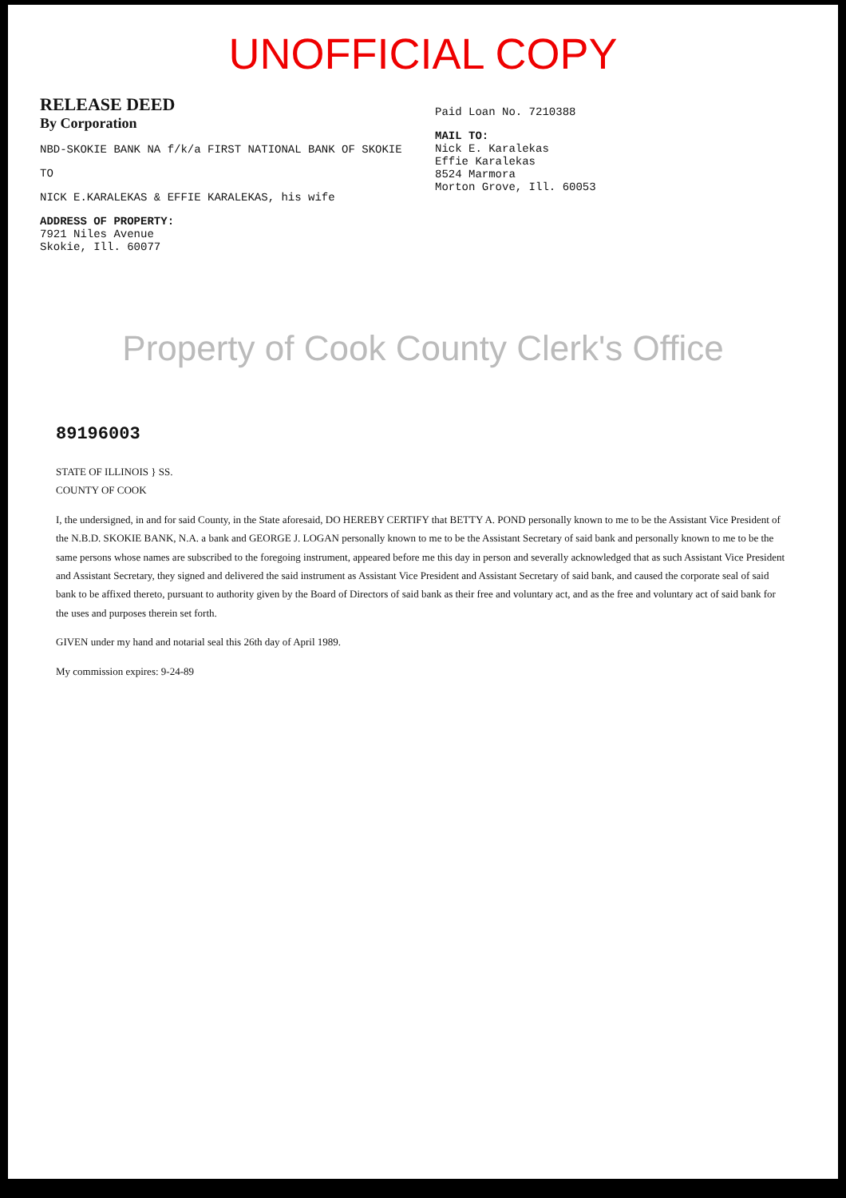UNOFFICIAL COPY
RELEASE DEED
By Corporation
NBD-SKOKIE BANK NA f/k/a FIRST NATIONAL BANK OF SKOKIE
TO
NICK E.KARALEKAS & EFFIE KARALEKAS, his wife
ADDRESS OF PROPERTY:
7921 Niles Avenue
Skokie, Ill. 60077
Paid Loan No. 7210388
MAIL TO:
Nick E. Karalekas
Effie Karalekas
8524 Marmora
Morton Grove, Ill. 60053
Property of Cook County Clerk's Office
89196003
STATE OF ILLINOIS } SS.
COUNTY OF COOK
I, the undersigned, in and for said County, in the State aforesaid, DO HEREBY CERTIFY that BETTY A. POND personally known to me to be the Assistant Vice President of the N.B.D. SKOKIE BANK, N.A. a bank and GEORGE J. LOGAN personally known to me to be the Assistant Secretary of said bank and personally known to me to be the same persons whose names are subscribed to the foregoing instrument, appeared before me this day in person and severally acknowledged that as such Assistant Vice President and Assistant Secretary, they signed and delivered the said instrument as Assistant Vice President and Assistant Secretary of said bank, and caused the corporate seal of said bank to be affixed thereto, pursuant to authority given by the Board of Directors of said bank as their free and voluntary act, and as the free and voluntary act of said bank for the uses and purposes therein set forth.
GIVEN under my hand and notarial seal this 26th day of April 1989.
My commission expires: 9-24-89